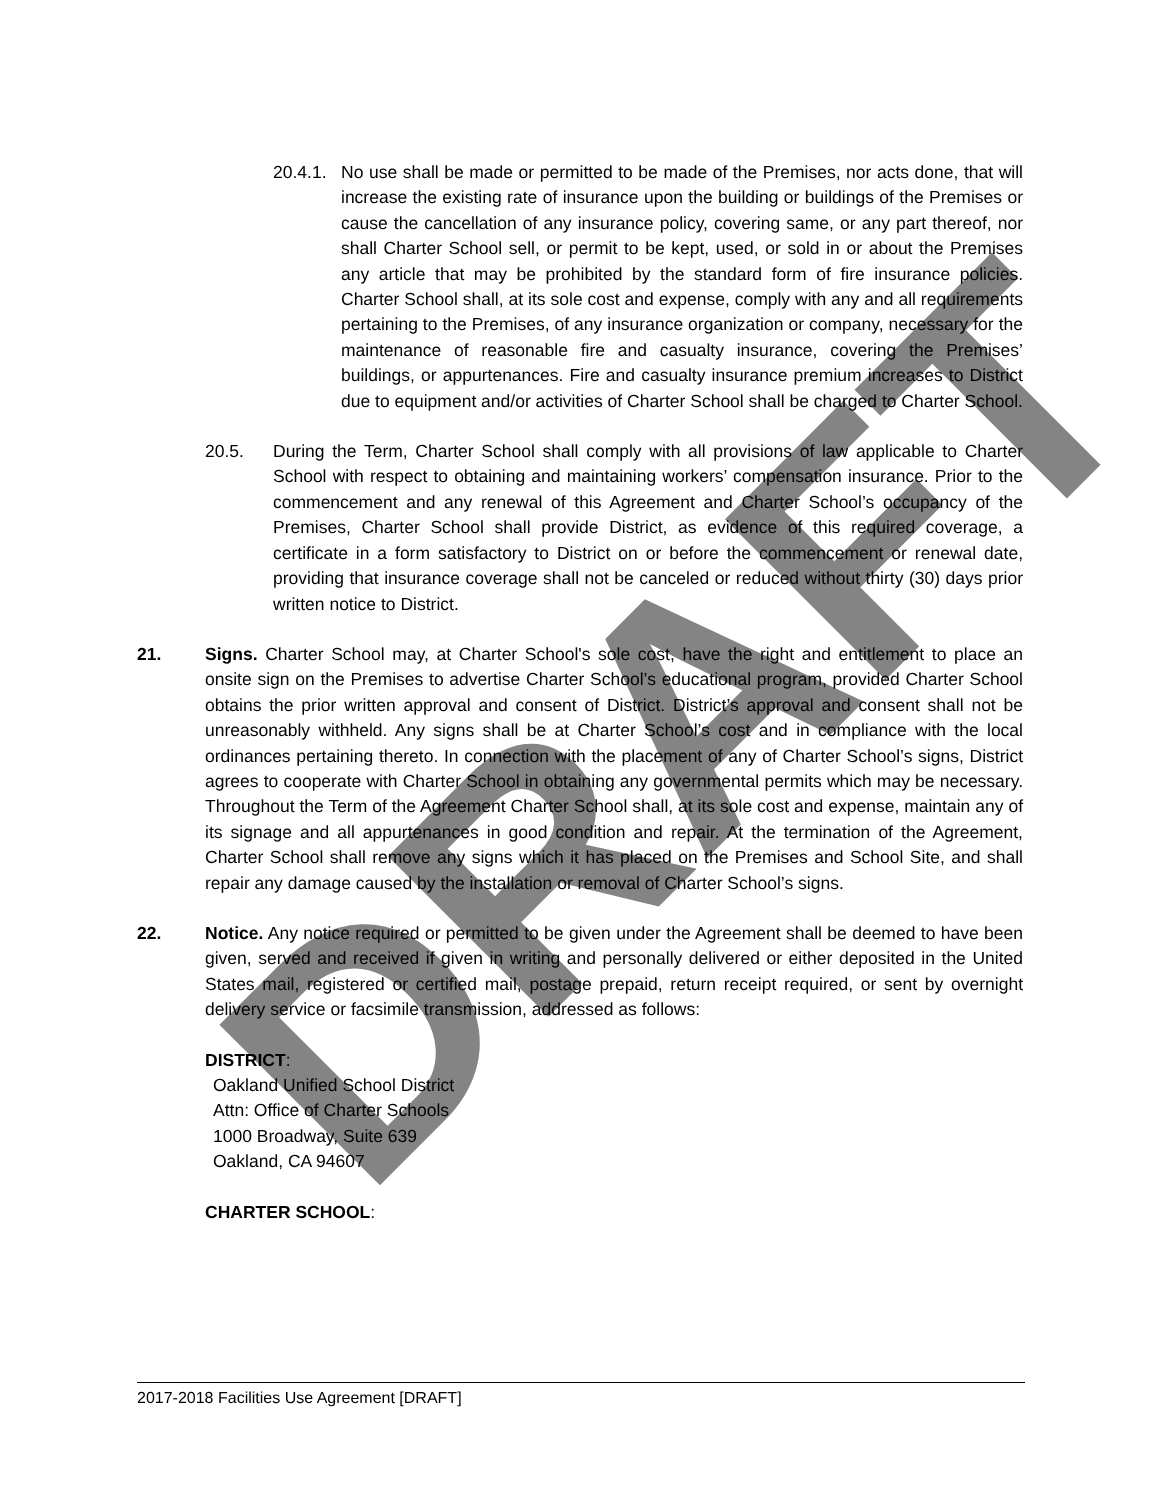DRAFT
20.4.1.
No use shall be made or permitted to be made of the Premises, nor acts done, that will increase the existing rate of insurance upon the building or buildings of the Premises or cause the cancellation of any insurance policy, covering same, or any part thereof, nor shall Charter School sell, or permit to be kept, used, or sold in or about the Premises any article that may be prohibited by the standard form of fire insurance policies. Charter School shall, at its sole cost and expense, comply with any and all requirements pertaining to the Premises, of any insurance organization or company, necessary for the maintenance of reasonable fire and casualty insurance, covering the Premises’ buildings, or appurtenances. Fire and casualty insurance premium increases to District due to equipment and/or activities of Charter School shall be charged to Charter School.
20.5. During the Term, Charter School shall comply with all provisions of law applicable to Charter School with respect to obtaining and maintaining workers’ compensation insurance. Prior to the commencement and any renewal of this Agreement and Charter School’s occupancy of the Premises, Charter School shall provide District, as evidence of this required coverage, a certificate in a form satisfactory to District on or before the commencement or renewal date, providing that insurance coverage shall not be canceled or reduced without thirty (30) days prior written notice to District.
21. Signs. Charter School may, at Charter School's sole cost, have the right and entitlement to place an onsite sign on the Premises to advertise Charter School’s educational program, provided Charter School obtains the prior written approval and consent of District. District’s approval and consent shall not be unreasonably withheld. Any signs shall be at Charter School’s cost and in compliance with the local ordinances pertaining thereto. In connection with the placement of any of Charter School’s signs, District agrees to cooperate with Charter School in obtaining any governmental permits which may be necessary. Throughout the Term of the Agreement Charter School shall, at its sole cost and expense, maintain any of its signage and all appurtenances in good condition and repair. At the termination of the Agreement, Charter School shall remove any signs which it has placed on the Premises and School Site, and shall repair any damage caused by the installation or removal of Charter School’s signs.
22. Notice. Any notice required or permitted to be given under the Agreement shall be deemed to have been given, served and received if given in writing and personally delivered or either deposited in the United States mail, registered or certified mail, postage prepaid, return receipt required, or sent by overnight delivery service or facsimile transmission, addressed as follows:
DISTRICT:
Oakland Unified School District
Attn: Office of Charter Schools
1000 Broadway, Suite 639
Oakland, CA 94607
CHARTER SCHOOL:
2017-2018 Facilities Use Agreement [DRAFT]